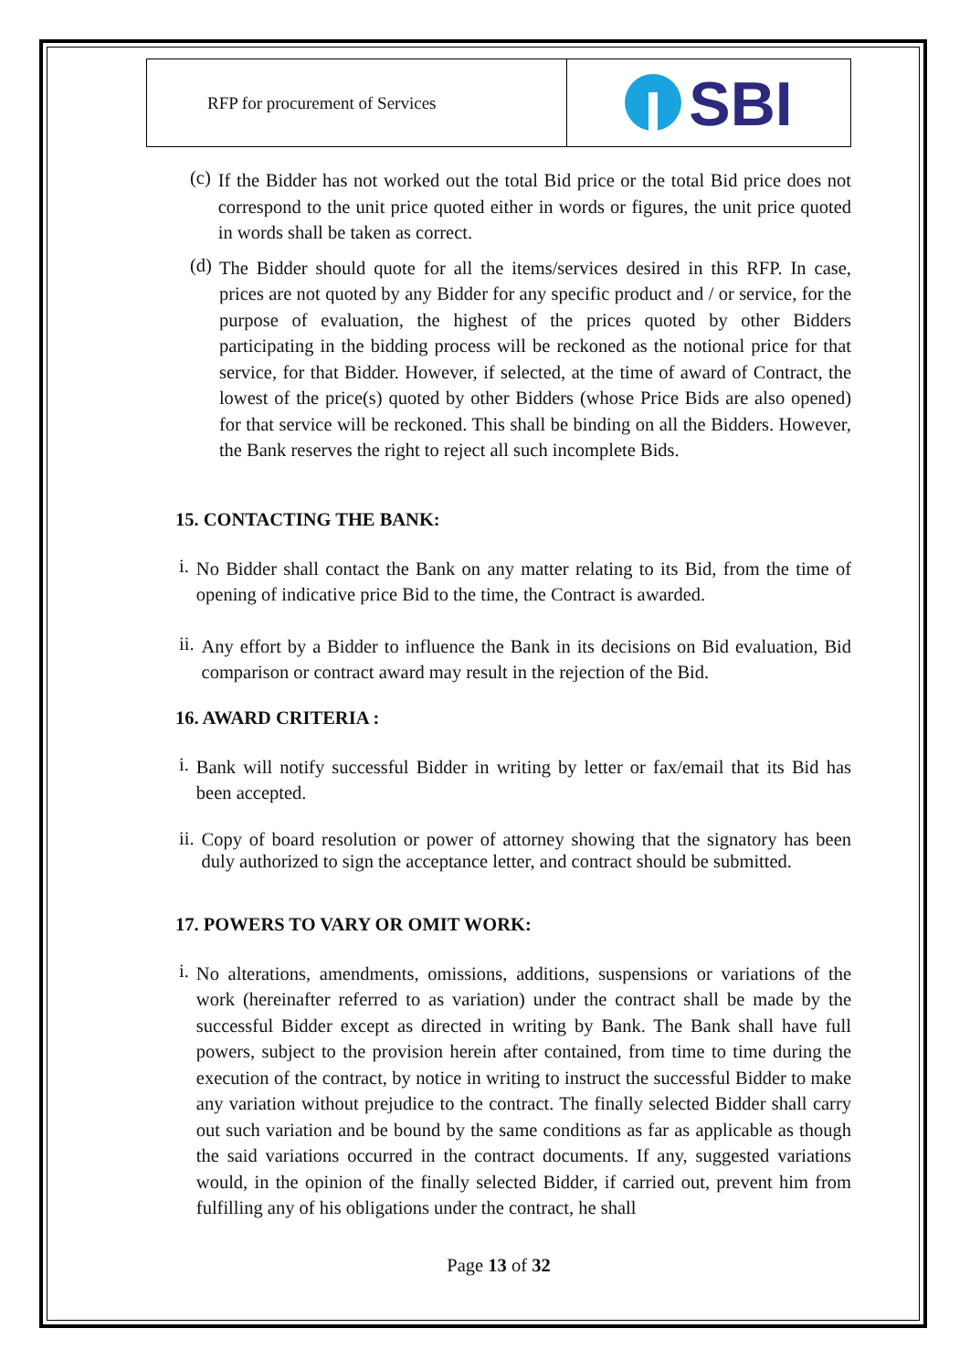| RFP for procurement of Services | SBI |
(c)
If the Bidder has not worked out the total Bid price or the total Bid price does not correspond to the unit price quoted either in words or figures, the unit price quoted in words shall be taken as correct.
(d)
The Bidder should quote for all the items/services desired in this RFP. In case, prices are not quoted by any Bidder for any specific product and / or service, for the purpose of evaluation, the highest of the prices quoted by other Bidders participating in the bidding process will be reckoned as the notional price for that service, for that Bidder. However, if selected, at the time of award of Contract, the lowest of the price(s) quoted by other Bidders (whose Price Bids are also opened) for that service will be reckoned. This shall be binding on all the Bidders. However, the Bank reserves the right to reject all such incomplete Bids.
15. CONTACTING THE BANK:
i.
No Bidder shall contact the Bank on any matter relating to its Bid, from the time of opening of indicative price Bid to the time, the Contract is awarded.
ii.
Any effort by a Bidder to influence the Bank in its decisions on Bid evaluation, Bid comparison or contract award may result in the rejection of the Bid.
16. AWARD CRITERIA :
i.
Bank will notify successful Bidder in writing by letter or fax/email that its Bid has been accepted.
ii.
Copy of board resolution or power of attorney showing that the signatory has been duly authorized to sign the acceptance letter, and contract should be submitted.
17. POWERS TO VARY OR OMIT WORK:
i.
No alterations, amendments, omissions, additions, suspensions or variations of the work (hereinafter referred to as variation) under the contract shall be made by the successful Bidder except as directed in writing by Bank. The Bank shall have full powers, subject to the provision herein after contained, from time to time during the execution of the contract, by notice in writing to instruct the successful Bidder to make any variation without prejudice to the contract. The finally selected Bidder shall carry out such variation and be bound by the same conditions as far as applicable as though the said variations occurred in the contract documents. If any, suggested variations would, in the opinion of the finally selected Bidder, if carried out, prevent him from fulfilling any of his obligations under the contract, he shall
Page 13 of 32